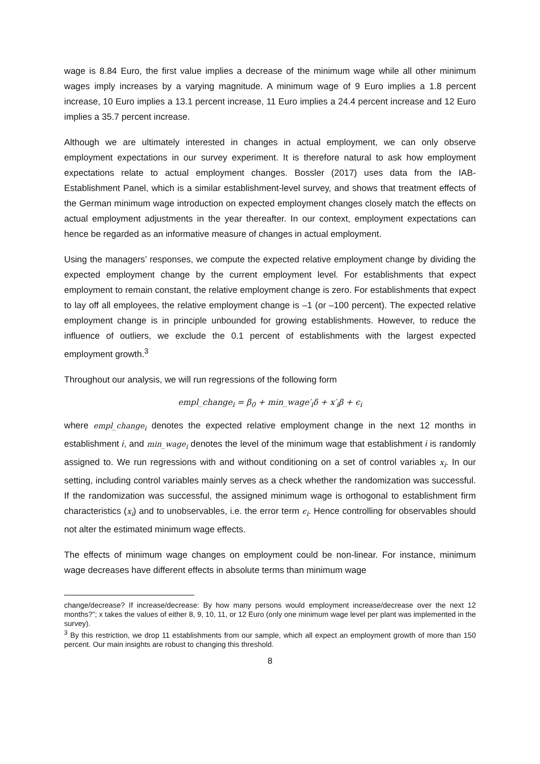wage is 8.84 Euro, the first value implies a decrease of the minimum wage while all other minimum wages imply increases by a varying magnitude. A minimum wage of 9 Euro implies a 1.8 percent increase, 10 Euro implies a 13.1 percent increase, 11 Euro implies a 24.4 percent increase and 12 Euro implies a 35.7 percent increase.
Although we are ultimately interested in changes in actual employment, we can only observe employment expectations in our survey experiment. It is therefore natural to ask how employment expectations relate to actual employment changes. Bossler (2017) uses data from the IAB-Establishment Panel, which is a similar establishment-level survey, and shows that treatment effects of the German minimum wage introduction on expected employment changes closely match the effects on actual employment adjustments in the year thereafter. In our context, employment expectations can hence be regarded as an informative measure of changes in actual employment.
Using the managers’ responses, we compute the expected relative employment change by dividing the expected employment change by the current employment level. For establishments that expect employment to remain constant, the relative employment change is zero. For establishments that expect to lay off all employees, the relative employment change is –1 (or –100 percent). The expected relative employment change is in principle unbounded for growing establishments. However, to reduce the influence of outliers, we exclude the 0.1 percent of establishments with the largest expected employment growth.<sup>3</sup>
Throughout our analysis, we will run regressions of the following form
empl_change<sub>i</sub> = β<sub>0</sub> + min_wage′<sub>i</sub>δ + x′<sub>i</sub>β + ϵ<sub>i</sub>
where empl_change<sub>i</sub> denotes the expected relative employment change in the next 12 months in establishment i, and min_wage<sub>i</sub> denotes the level of the minimum wage that establishment i is randomly assigned to. We run regressions with and without conditioning on a set of control variables x<sub>i</sub>. In our setting, including control variables mainly serves as a check whether the randomization was successful. If the randomization was successful, the assigned minimum wage is orthogonal to establishment firm characteristics (x<sub>i</sub>) and to unobservables, i.e. the error term ϵ<sub>i</sub>. Hence controlling for observables should not alter the estimated minimum wage effects.
The effects of minimum wage changes on employment could be non-linear. For instance, minimum wage decreases have different effects in absolute terms than minimum wage
change/decrease? If increase/decrease: By how many persons would employment increase/decrease over the next 12 months?”; x takes the values of either 8, 9, 10, 11, or 12 Euro (only one minimum wage level per plant was implemented in the survey).
<sup>3</sup> By this restriction, we drop 11 establishments from our sample, which all expect an employment growth of more than 150 percent. Our main insights are robust to changing this threshold.
8